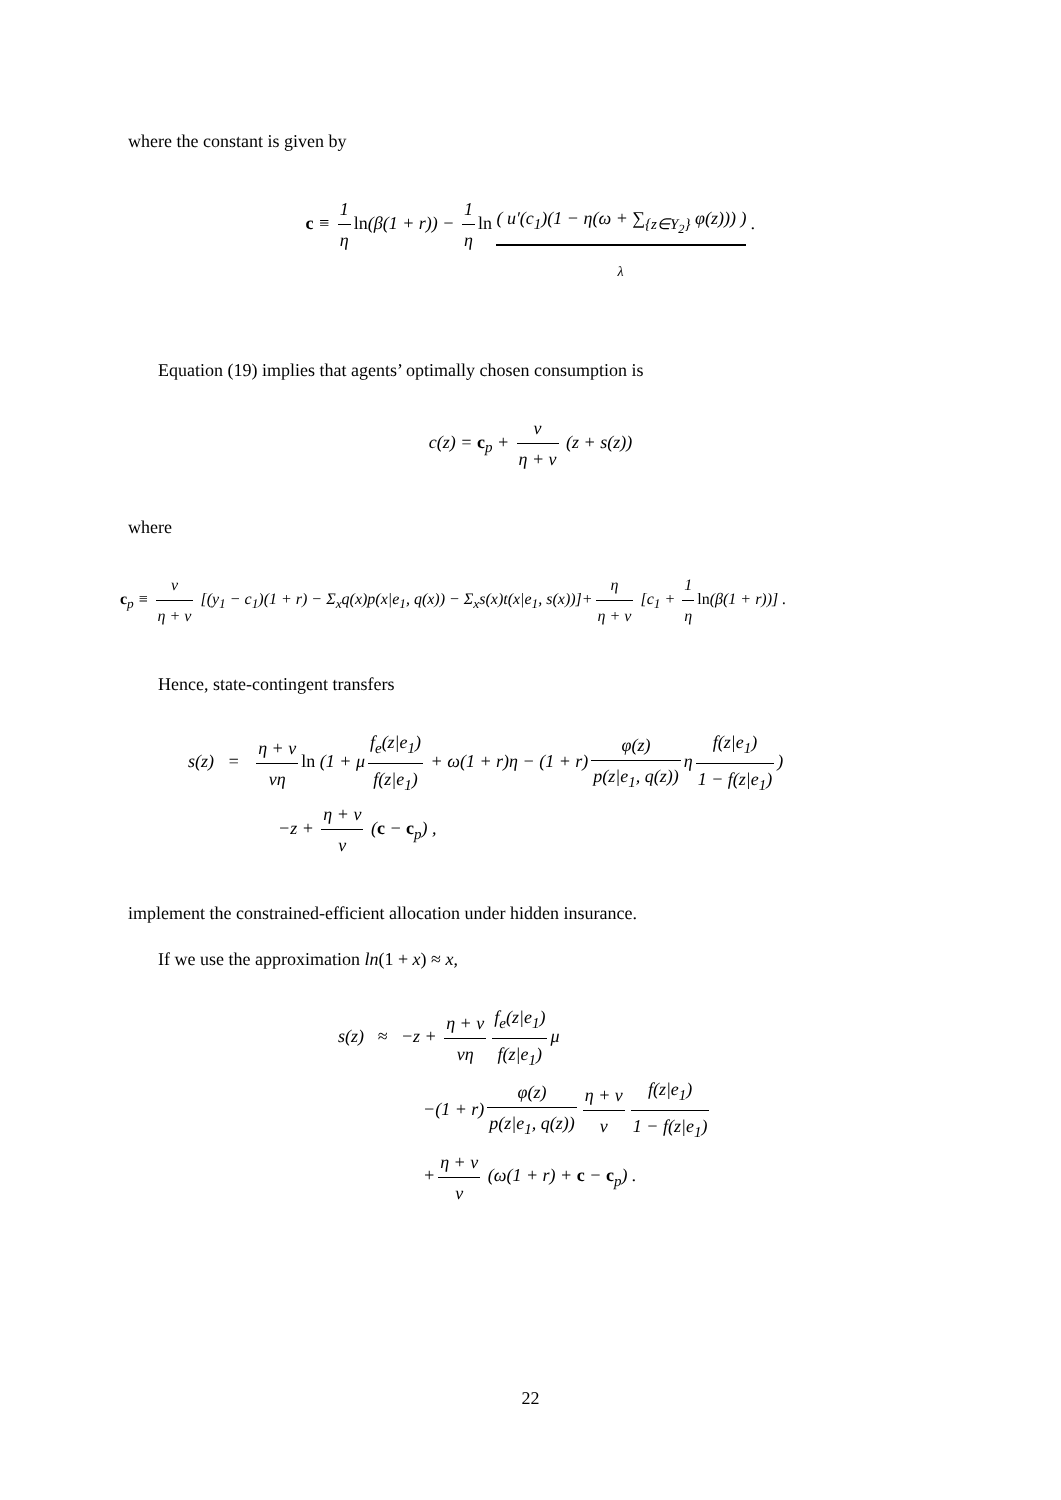where the constant is given by
c ≡ 1 η ln(β(1 + r)) − 1 η ln ( u′(c<sub>1</sub>)(1 − η(ω + ∑<sub>{z∈Y<sub>2</sub>}</sub> φ(z))) ) .
λ
Equation (19) implies that agents’ optimally chosen consumption is
c(z) = c<sub>p</sub> + ν η + ν (z + s(z))
where
c<sub>p</sub> ≡ ν η + ν [(y<sub>1</sub> − c<sub>1</sub>)(1 + r) − Σ<sub>x</sub>q(x)p(x|e<sub>1</sub>, q(x)) − Σ<sub>x</sub>s(x)t(x|e<sub>1</sub>, s(x))]+ η η + ν [c<sub>1</sub> + 1 η ln(β(1 + r))] .
Hence, state-contingent transfers
s(z) = η + ν νη ln (1 + μ f<sub>e</sub>(z|e<sub>1</sub>) f(z|e<sub>1</sub>) + ω(1 + r)η − (1 + r) φ(z) p(z|e<sub>1</sub>, q(z)) η f(z|e<sub>1</sub>) 1 − f(z|e<sub>1</sub>))
−z + η + ν ν (c − c<sub>p</sub>) ,
implement the constrained-efficient allocation under hidden insurance.
If we use the approximation ln(1 + x) ≈ x,
s(z) ≈ −z + η + ν νη f<sub>e</sub>(z|e<sub>1</sub>) f(z|e<sub>1</sub>) μ
−(1 + r) φ(z) p(z|e<sub>1</sub>, q(z)) η + ν ν f(z|e<sub>1</sub>) 1 − f(z|e<sub>1</sub>)
+ η + ν ν (ω(1 + r) + c − c<sub>p</sub>) .
22